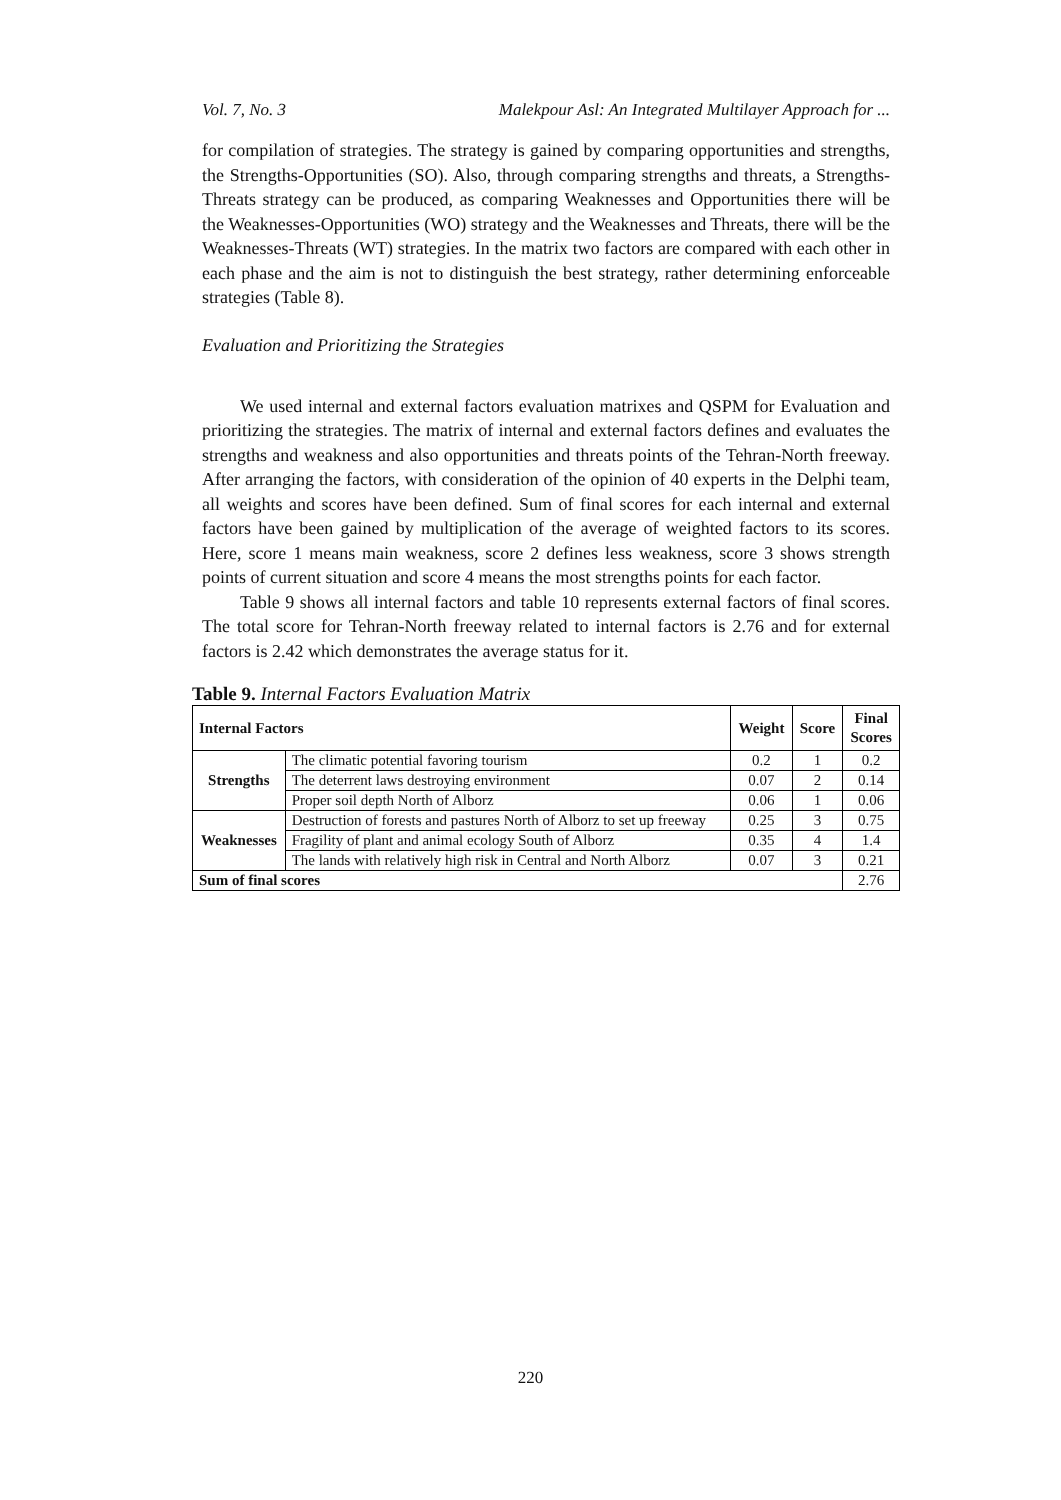Vol. 7, No. 3 Malekpour Asl: An Integrated Multilayer Approach for ...
for compilation of strategies. The strategy is gained by comparing opportunities and strengths, the Strengths-Opportunities (SO). Also, through comparing strengths and threats, a Strengths-Threats strategy can be produced, as comparing Weaknesses and Opportunities there will be the Weaknesses-Opportunities (WO) strategy and the Weaknesses and Threats, there will be the Weaknesses-Threats (WT) strategies. In the matrix two factors are compared with each other in each phase and the aim is not to distinguish the best strategy, rather determining enforceable strategies (Table 8).
Evaluation and Prioritizing the Strategies
We used internal and external factors evaluation matrixes and QSPM for Evaluation and prioritizing the strategies. The matrix of internal and external factors defines and evaluates the strengths and weakness and also opportunities and threats points of the Tehran-North freeway. After arranging the factors, with consideration of the opinion of 40 experts in the Delphi team, all weights and scores have been defined. Sum of final scores for each internal and external factors have been gained by multiplication of the average of weighted factors to its scores. Here, score 1 means main weakness, score 2 defines less weakness, score 3 shows strength points of current situation and score 4 means the most strengths points for each factor.
Table 9 shows all internal factors and table 10 represents external factors of final scores. The total score for Tehran-North freeway related to internal factors is 2.76 and for external factors is 2.42 which demonstrates the average status for it.
Table 9. Internal Factors Evaluation Matrix
| Internal Factors | | Weight | Score | Final Scores |
| --- | --- | --- | --- | --- |
| Strengths | The climatic potential favoring tourism | 0.2 | 1 | 0.2 |
| | The deterrent laws destroying environment | 0.07 | 2 | 0.14 |
| | Proper soil depth North of Alborz | 0.06 | 1 | 0.06 |
| Weaknesses | Destruction of forests and pastures North of Alborz to set up freeway | 0.25 | 3 | 0.75 |
| | Fragility of plant and animal ecology South of Alborz | 0.35 | 4 | 1.4 |
| | The lands with relatively high risk in Central and North Alborz | 0.07 | 3 | 0.21 |
| Sum of final scores | | | | 2.76 |
220